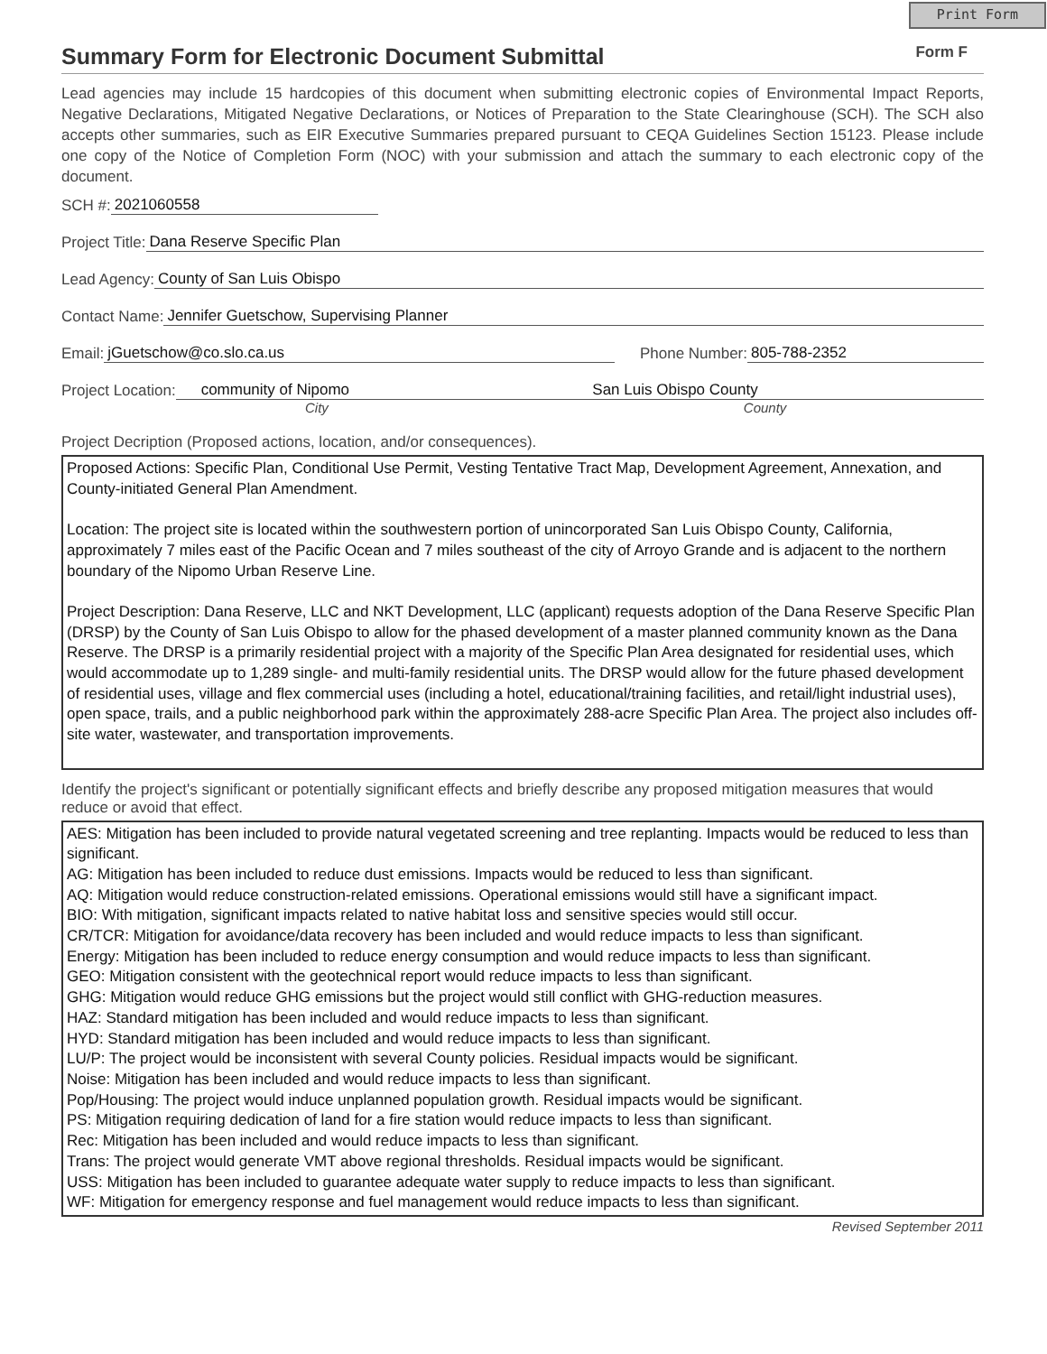Print Form
Summary Form for Electronic Document Submittal
Form F
Lead agencies may include 15 hardcopies of this document when submitting electronic copies of Environmental Impact Reports, Negative Declarations, Mitigated Negative Declarations, or Notices of Preparation to the State Clearinghouse (SCH). The SCH also accepts other summaries, such as EIR Executive Summaries prepared pursuant to CEQA Guidelines Section 15123. Please include one copy of the Notice of Completion Form (NOC) with your submission and attach the summary to each electronic copy of the document.
SCH #: 2021060558
Project Title: Dana Reserve Specific Plan
Lead Agency: County of San Luis Obispo
Contact Name: Jennifer Guetschow, Supervising Planner
Email: jGuetschow@co.slo.ca.us Phone Number: 805-788-2352
Project Location: community of Nipomo San Luis Obispo County
City County
Project Decription (Proposed actions, location, and/or consequences).
Proposed Actions: Specific Plan, Conditional Use Permit, Vesting Tentative Tract Map, Development Agreement, Annexation, and County-initiated General Plan Amendment.
Location: The project site is located within the southwestern portion of unincorporated San Luis Obispo County, California, approximately 7 miles east of the Pacific Ocean and 7 miles southeast of the city of Arroyo Grande and is adjacent to the northern boundary of the Nipomo Urban Reserve Line.
Project Description: Dana Reserve, LLC and NKT Development, LLC (applicant) requests adoption of the Dana Reserve Specific Plan (DRSP) by the County of San Luis Obispo to allow for the phased development of a master planned community known as the Dana Reserve. The DRSP is a primarily residential project with a majority of the Specific Plan Area designated for residential uses, which would accommodate up to 1,289 single- and multi-family residential units. The DRSP would allow for the future phased development of residential uses, village and flex commercial uses (including a hotel, educational/training facilities, and retail/light industrial uses), open space, trails, and a public neighborhood park within the approximately 288-acre Specific Plan Area. The project also includes off-site water, wastewater, and transportation improvements.
Identify the project's significant or potentially significant effects and briefly describe any proposed mitigation measures that would reduce or avoid that effect.
AES: Mitigation has been included to provide natural vegetated screening and tree replanting. Impacts would be reduced to less than significant.
AG: Mitigation has been included to reduce dust emissions. Impacts would be reduced to less than significant.
AQ: Mitigation would reduce construction-related emissions. Operational emissions would still have a significant impact.
BIO: With mitigation, significant impacts related to native habitat loss and sensitive species would still occur.
CR/TCR: Mitigation for avoidance/data recovery has been included and would reduce impacts to less than significant.
Energy: Mitigation has been included to reduce energy consumption and would reduce impacts to less than significant.
GEO: Mitigation consistent with the geotechnical report would reduce impacts to less than significant.
GHG: Mitigation would reduce GHG emissions but the project would still conflict with GHG-reduction measures.
HAZ: Standard mitigation has been included and would reduce impacts to less than significant.
HYD: Standard mitigation has been included and would reduce impacts to less than significant.
LU/P: The project would be inconsistent with several County policies. Residual impacts would be significant.
Noise: Mitigation has been included and would reduce impacts to less than significant.
Pop/Housing: The project would induce unplanned population growth. Residual impacts would be significant.
PS: Mitigation requiring dedication of land for a fire station would reduce impacts to less than significant.
Rec: Mitigation has been included and would reduce impacts to less than significant.
Trans: The project would generate VMT above regional thresholds. Residual impacts would be significant.
USS: Mitigation has been included to guarantee adequate water supply to reduce impacts to less than significant.
WF: Mitigation for emergency response and fuel management would reduce impacts to less than significant.
Revised September 2011